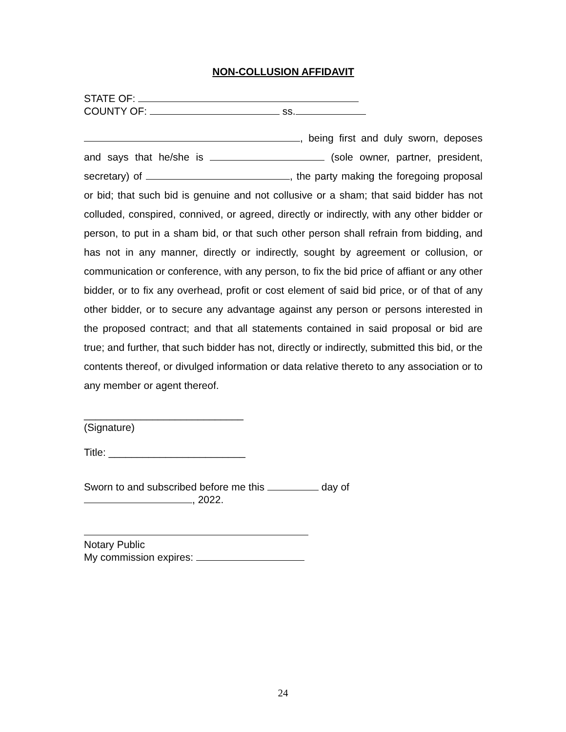NON-COLLUSION AFFIDAVIT
STATE OF:
COUNTY OF: ss.
, being first and duly sworn, deposes and says that he/she is (sole owner, partner, president, secretary) of , the party making the foregoing proposal or bid; that such bid is genuine and not collusive or a sham; that said bidder has not colluded, conspired, connived, or agreed, directly or indirectly, with any other bidder or person, to put in a sham bid, or that such other person shall refrain from bidding, and has not in any manner, directly or indirectly, sought by agreement or collusion, or communication or conference, with any person, to fix the bid price of affiant or any other bidder, or to fix any overhead, profit or cost element of said bid price, or of that of any other bidder, or to secure any advantage against any person or persons interested in the proposed contract; and that all statements contained in said proposal or bid are true; and further, that such bidder has not, directly or indirectly, submitted this bid, or the contents thereof, or divulged information or data relative thereto to any association or to any member or agent thereof.
____________________________
(Signature)
Title: ________________________
Sworn to and subscribed before me this day of
, 2022.
Notary Public
My commission expires:
24